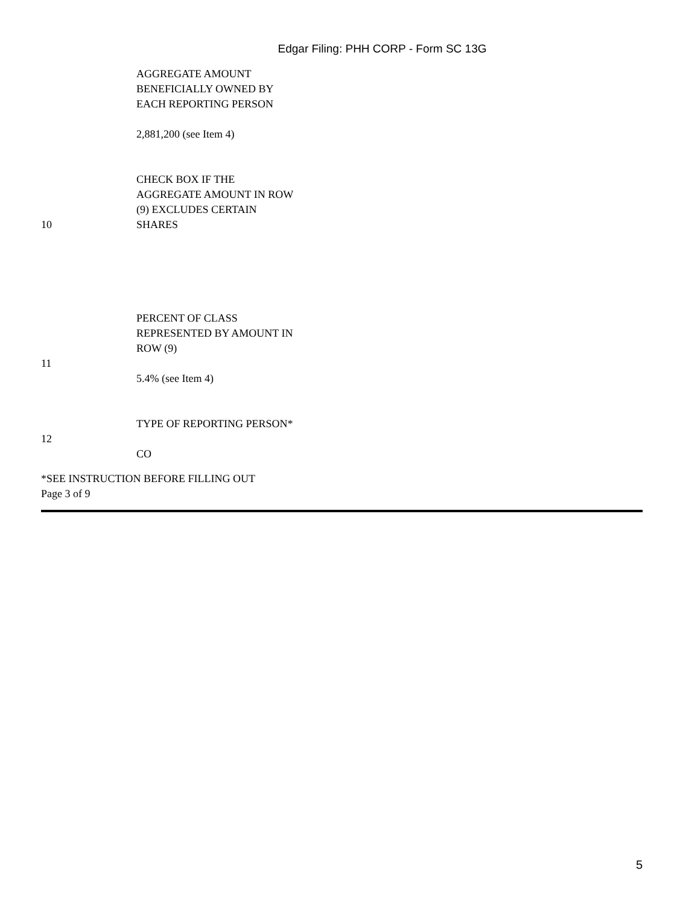Edgar Filing: PHH CORP - Form SC 13G
| | AGGREGATE AMOUNT BENEFICIALLY OWNED BY EACH REPORTING PERSON 2,881,200 (see Item 4) |
| 10 | CHECK BOX IF THE AGGREGATE AMOUNT IN ROW (9) EXCLUDES CERTAIN SHARES |
| 11 | PERCENT OF CLASS REPRESENTED BY AMOUNT IN ROW (9) 5.4% (see Item 4) |
| 12 | TYPE OF REPORTING PERSON* CO |
*SEE INSTRUCTION BEFORE FILLING OUT
Page 3 of 9
5